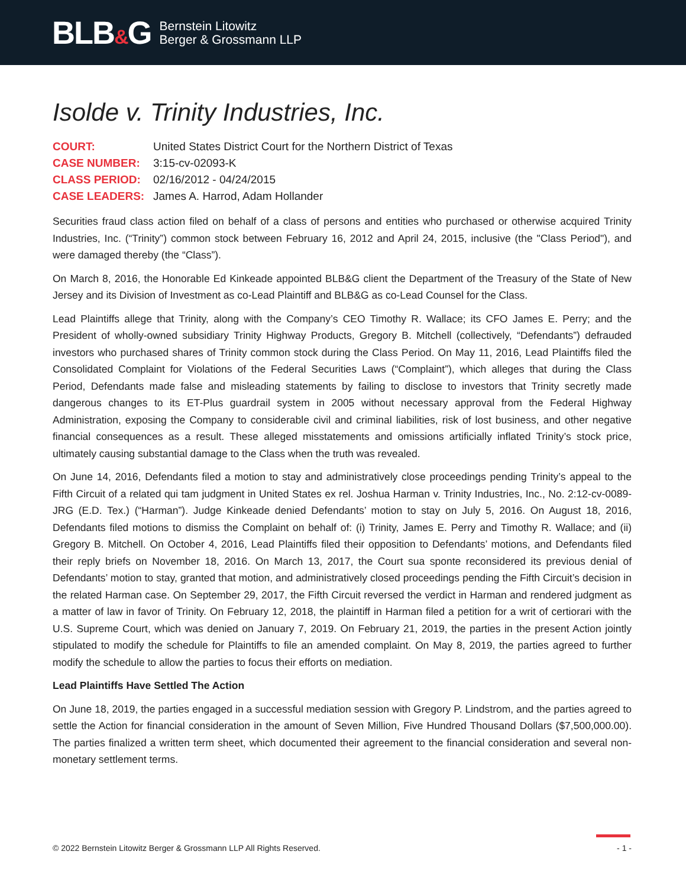BLB&G
Bernstein Litowitz
Berger & Grossmann LLP
Isolde v. Trinity Industries, Inc.
COURT:
United States District Court for the Northern District of Texas
CASE NUMBER:
3:15-cv-02093-K
CLASS PERIOD:
02/16/2012 - 04/24/2015
CASE LEADERS:
James A. Harrod, Adam Hollander
Securities fraud class action filed on behalf of a class of persons and entities who purchased or otherwise acquired Trinity Industries, Inc. (“Trinity”) common stock between February 16, 2012 and April 24, 2015, inclusive (the "Class Period"), and were damaged thereby (the “Class”).
On March 8, 2016, the Honorable Ed Kinkeade appointed BLB&G client the Department of the Treasury of the State of New Jersey and its Division of Investment as co-Lead Plaintiff and BLB&G as co-Lead Counsel for the Class.
Lead Plaintiffs allege that Trinity, along with the Company’s CEO Timothy R. Wallace; its CFO James E. Perry; and the President of wholly-owned subsidiary Trinity Highway Products, Gregory B. Mitchell (collectively, “Defendants”) defrauded investors who purchased shares of Trinity common stock during the Class Period. On May 11, 2016, Lead Plaintiffs filed the Consolidated Complaint for Violations of the Federal Securities Laws (“Complaint”), which alleges that during the Class Period, Defendants made false and misleading statements by failing to disclose to investors that Trinity secretly made dangerous changes to its ET-Plus guardrail system in 2005 without necessary approval from the Federal Highway Administration, exposing the Company to considerable civil and criminal liabilities, risk of lost business, and other negative financial consequences as a result. These alleged misstatements and omissions artificially inflated Trinity’s stock price, ultimately causing substantial damage to the Class when the truth was revealed.
On June 14, 2016, Defendants filed a motion to stay and administratively close proceedings pending Trinity’s appeal to the Fifth Circuit of a related qui tam judgment in United States ex rel. Joshua Harman v. Trinity Industries, Inc., No. 2:12-cv-0089-JRG (E.D. Tex.) (“Harman”). Judge Kinkeade denied Defendants’ motion to stay on July 5, 2016. On August 18, 2016, Defendants filed motions to dismiss the Complaint on behalf of: (i) Trinity, James E. Perry and Timothy R. Wallace; and (ii) Gregory B. Mitchell. On October 4, 2016, Lead Plaintiffs filed their opposition to Defendants’ motions, and Defendants filed their reply briefs on November 18, 2016. On March 13, 2017, the Court sua sponte reconsidered its previous denial of Defendants’ motion to stay, granted that motion, and administratively closed proceedings pending the Fifth Circuit’s decision in the related Harman case. On September 29, 2017, the Fifth Circuit reversed the verdict in Harman and rendered judgment as a matter of law in favor of Trinity. On February 12, 2018, the plaintiff in Harman filed a petition for a writ of certiorari with the U.S. Supreme Court, which was denied on January 7, 2019. On February 21, 2019, the parties in the present Action jointly stipulated to modify the schedule for Plaintiffs to file an amended complaint. On May 8, 2019, the parties agreed to further modify the schedule to allow the parties to focus their efforts on mediation.
Lead Plaintiffs Have Settled The Action
On June 18, 2019, the parties engaged in a successful mediation session with Gregory P. Lindstrom, and the parties agreed to settle the Action for financial consideration in the amount of Seven Million, Five Hundred Thousand Dollars ($7,500,000.00). The parties finalized a written term sheet, which documented their agreement to the financial consideration and several non-monetary settlement terms.
© 2022 Bernstein Litowitz Berger & Grossmann LLP All Rights Reserved. - 1 -